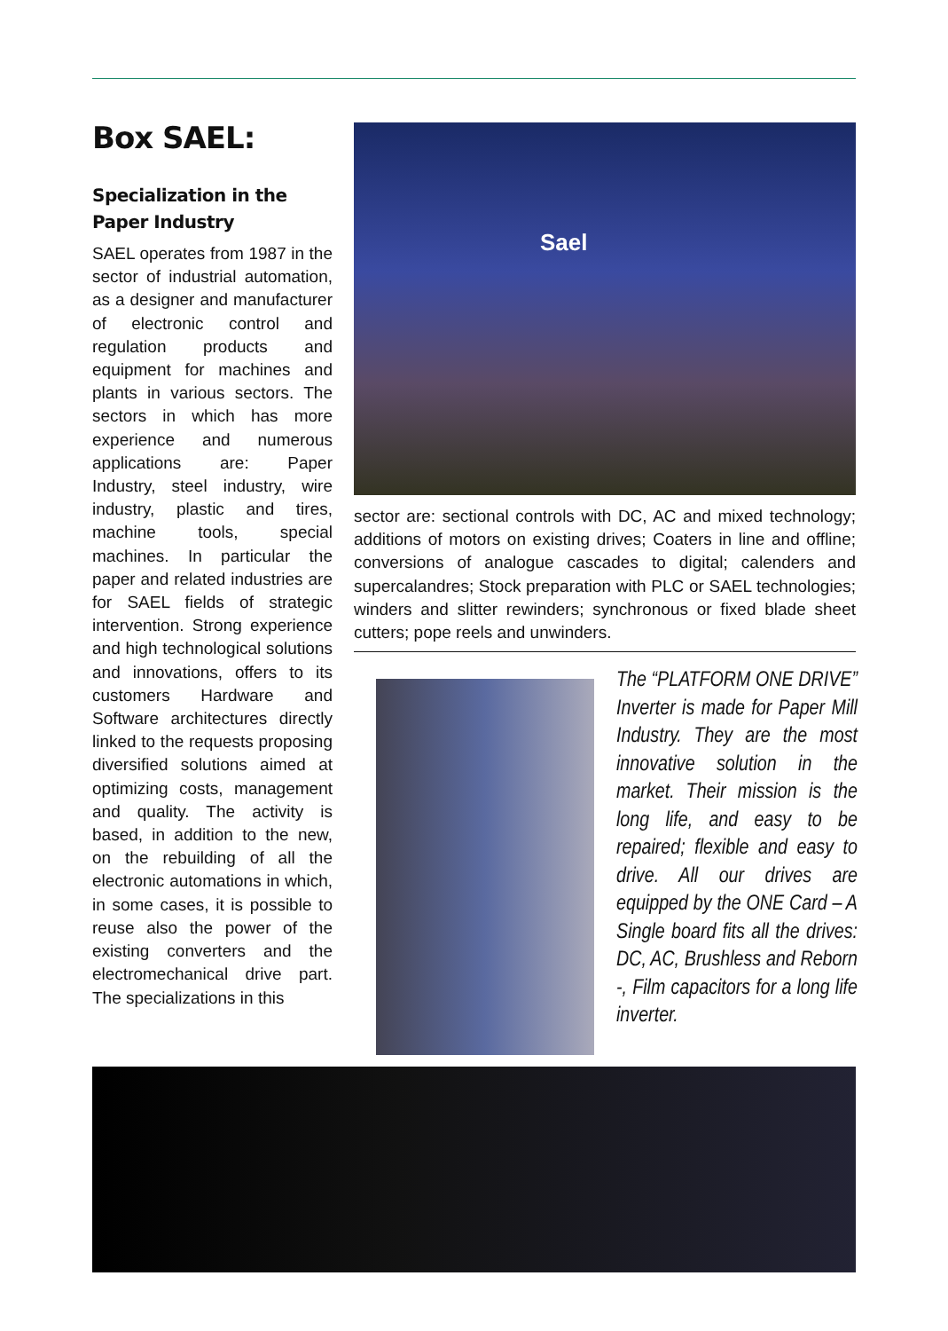Box SAEL:
Specialization in the Paper Industry
SAEL operates from 1987 in the sector of industrial automation, as a designer and manufacturer of electronic control and regulation products and equipment for machines and plants in various sectors. The sectors in which has more experience and numerous applications are: Paper Industry, steel industry, wire industry, plastic and tires, machine tools, special machines. In particular the paper and related industries are for SAEL fields of strategic intervention. Strong experience and high technological solutions and innovations, offers to its customers Hardware and Software architectures directly linked to the requests proposing diversified solutions aimed at optimizing costs, management and quality. The activity is based, in addition to the new, on the rebuilding of all the electronic automations in which, in some cases, it is possible to reuse also the power of the existing converters and the electromechanical drive part. The specializations in this
Sael
sector are: sectional controls with DC, AC and mixed technology; additions of motors on existing drives; Coaters in line and offline; conversions of analogue cascades to digital; calenders and supercalandres; Stock preparation with PLC or SAEL technologies; winders and slitter rewinders; synchronous or fixed blade sheet cutters; pope reels and unwinders.
The “PLATFORM ONE DRIVE” Inverter is made for Paper Mill Industry. They are the most innovative solution in the market. Their mission is the long life, and easy to be repaired; flexible and easy to drive. All our drives are equipped by the ONE Card – A Single board fits all the drives: DC, AC, Brushless and Reborn -, Film capacitors for a long life inverter.